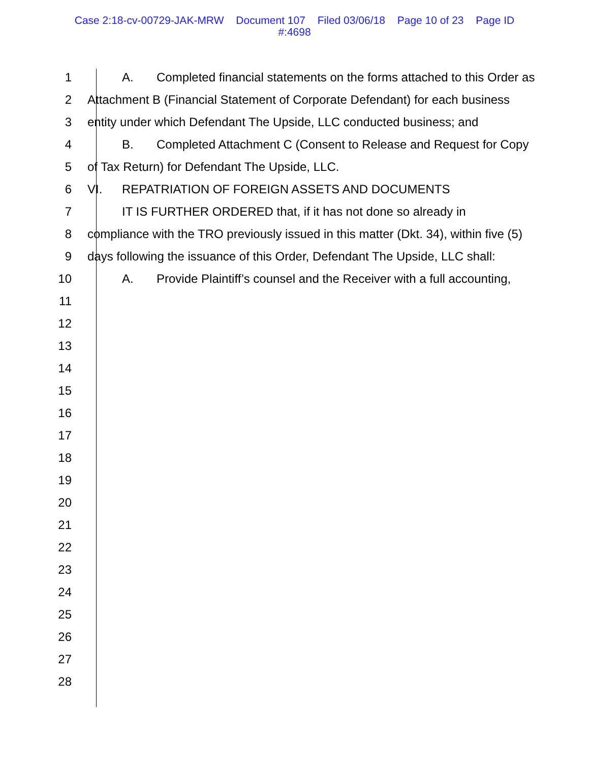Case 2:18-cv-00729-JAK-MRW Document 107 Filed 03/06/18 Page 10 of 23 Page ID
#:4698
1 A. Completed financial statements on the forms attached to this Order as
2 Attachment B (Financial Statement of Corporate Defendant) for each business
3 entity under which Defendant The Upside, LLC conducted business; and
4 B. Completed Attachment C (Consent to Release and Request for Copy
5 of Tax Return) for Defendant The Upside, LLC.
6 VI. REPATRIATION OF FOREIGN ASSETS AND DOCUMENTS
7 IT IS FURTHER ORDERED that, if it has not done so already in
8 compliance with the TRO previously issued in this matter (Dkt. 34), within five (5)
9 days following the issuance of this Order, Defendant The Upside, LLC shall:
10 A. Provide Plaintiff’s counsel and the Receiver with a full accounting,
11
12
13
14
15
16
17
18
19
20
21
22
23
24
25
26
27
28